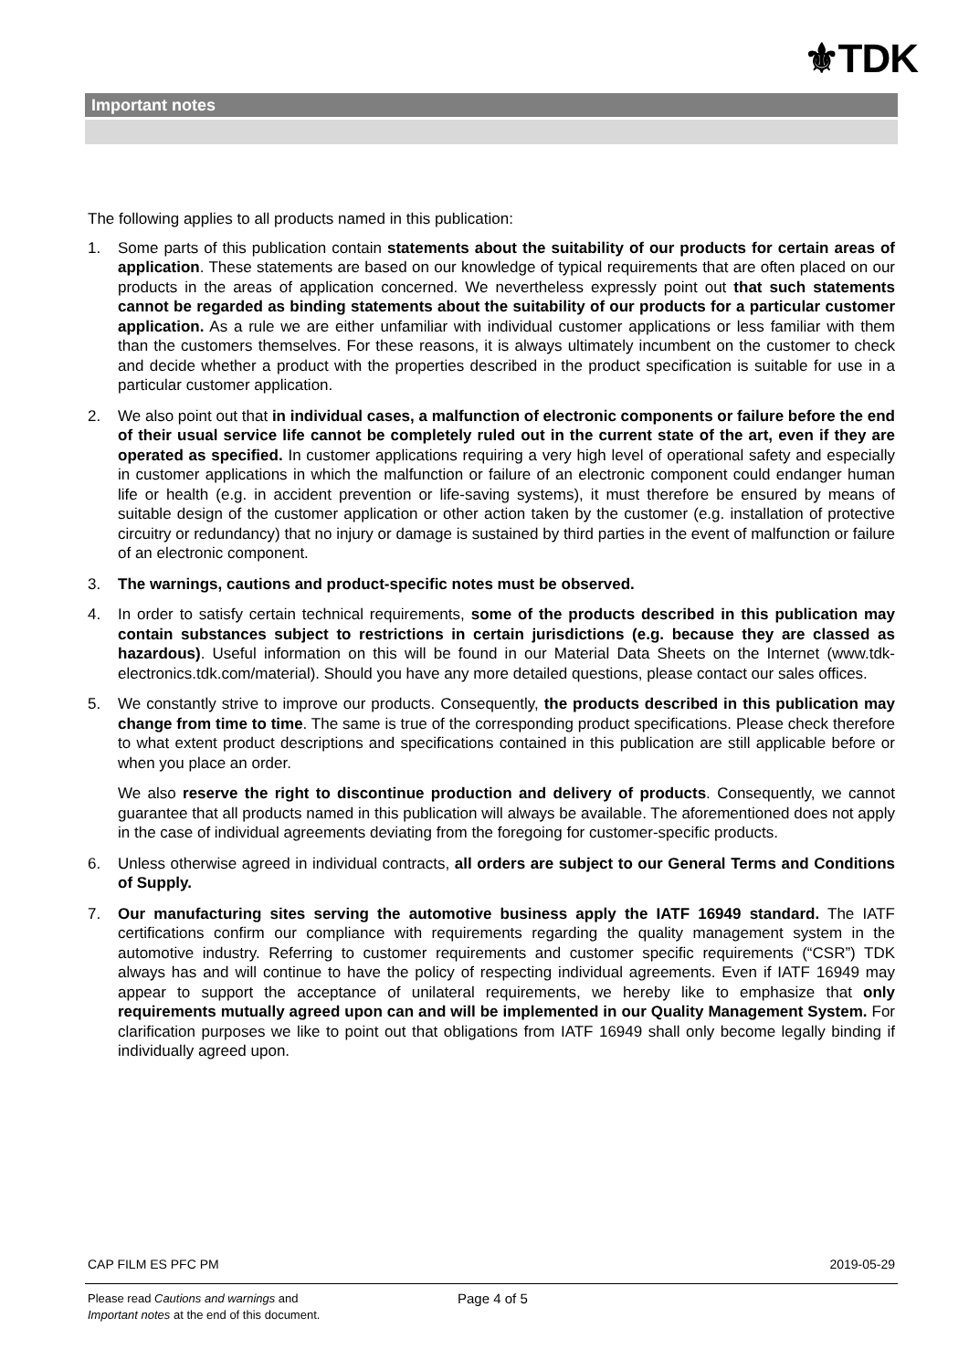⚜TDK
Important notes
The following applies to all products named in this publication:
1. Some parts of this publication contain statements about the suitability of our products for certain areas of application. These statements are based on our knowledge of typical requirements that are often placed on our products in the areas of application concerned. We nevertheless expressly point out that such statements cannot be regarded as binding statements about the suitability of our products for a particular customer application. As a rule we are either unfamiliar with individual customer applications or less familiar with them than the customers themselves. For these reasons, it is always ultimately incumbent on the customer to check and decide whether a product with the properties described in the product specification is suitable for use in a particular customer application.
2. We also point out that in individual cases, a malfunction of electronic components or failure before the end of their usual service life cannot be completely ruled out in the current state of the art, even if they are operated as specified. In customer applications requiring a very high level of operational safety and especially in customer applications in which the malfunction or failure of an electronic component could endanger human life or health (e.g. in accident prevention or life-saving systems), it must therefore be ensured by means of suitable design of the customer application or other action taken by the customer (e.g. installation of protective circuitry or redundancy) that no injury or damage is sustained by third parties in the event of malfunction or failure of an electronic component.
3. The warnings, cautions and product-specific notes must be observed.
4. In order to satisfy certain technical requirements, some of the products described in this publication may contain substances subject to restrictions in certain jurisdictions (e.g. because they are classed as hazardous). Useful information on this will be found in our Material Data Sheets on the Internet (www.tdk-electronics.tdk.com/material). Should you have any more detailed questions, please contact our sales offices.
5. We constantly strive to improve our products. Consequently, the products described in this publication may change from time to time. The same is true of the corresponding product specifications. Please check therefore to what extent product descriptions and specifications contained in this publication are still applicable before or when you place an order.
We also reserve the right to discontinue production and delivery of products. Consequently, we cannot guarantee that all products named in this publication will always be available. The aforementioned does not apply in the case of individual agreements deviating from the foregoing for customer-specific products.
6. Unless otherwise agreed in individual contracts, all orders are subject to our General Terms and Conditions of Supply.
7. Our manufacturing sites serving the automotive business apply the IATF 16949 standard. The IATF certifications confirm our compliance with requirements regarding the quality management system in the automotive industry. Referring to customer requirements and customer specific requirements (“CSR”) TDK always has and will continue to have the policy of respecting individual agreements. Even if IATF 16949 may appear to support the acceptance of unilateral requirements, we hereby like to emphasize that only requirements mutually agreed upon can and will be implemented in our Quality Management System. For clarification purposes we like to point out that obligations from IATF 16949 shall only become legally binding if individually agreed upon.
CAP FILM ES PFC PM 2019-05-29
Please read Cautions and warnings and
Important notes at the end of this document.
Page 4 of 5